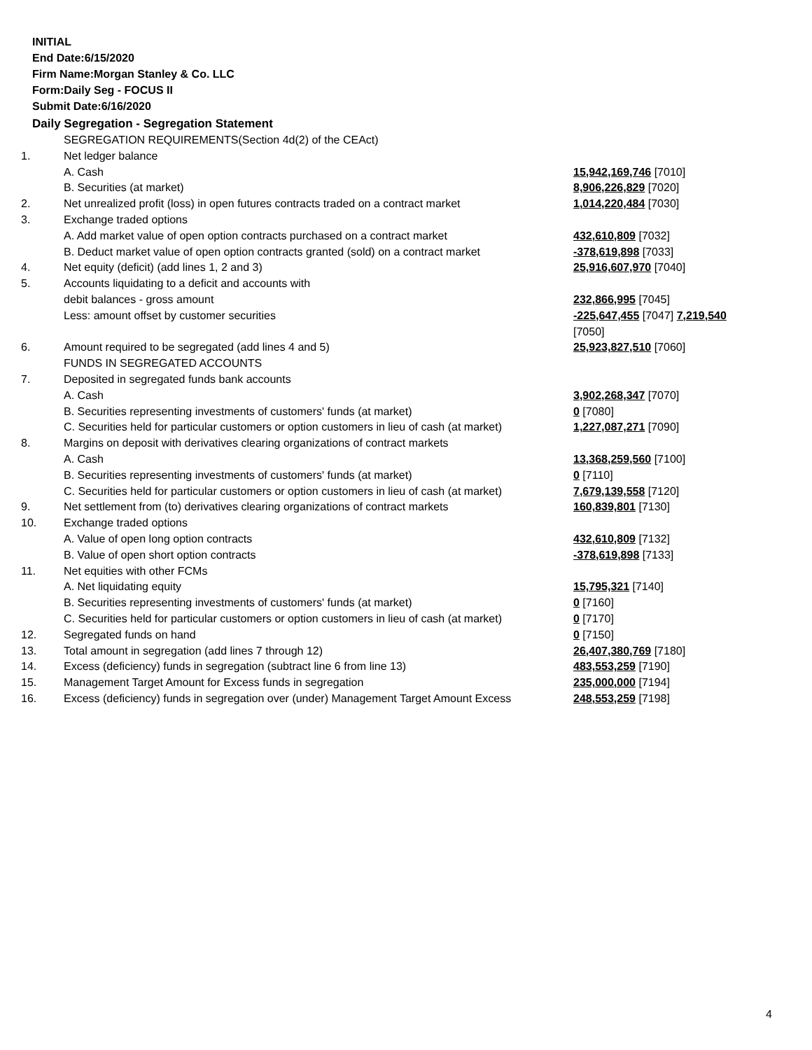INITIAL
End Date:6/15/2020
Firm Name:Morgan Stanley & Co. LLC
Form:Daily Seg - FOCUS II
Submit Date:6/16/2020
Daily Segregation - Segregation Statement
| | SEGREGATION REQUIREMENTS(Section 4d(2) of the CEAct) | |
| 1. | Net ledger balance | |
| | A. Cash | 15,942,169,746 [7010] |
| | B. Securities (at market) | 8,906,226,829 [7020] |
| 2. | Net unrealized profit (loss) in open futures contracts traded on a contract market | 1,014,220,484 [7030] |
| 3. | Exchange traded options | |
| | A. Add market value of open option contracts purchased on a contract market | 432,610,809 [7032] |
| | B. Deduct market value of open option contracts granted (sold) on a contract market | -378,619,898 [7033] |
| 4. | Net equity (deficit) (add lines 1, 2 and 3) | 25,916,607,970 [7040] |
| 5. | Accounts liquidating to a deficit and accounts with | |
| | debit balances - gross amount | 232,866,995 [7045] |
| | Less: amount offset by customer securities | -225,647,455 [7047] 7,219,540 [7050] |
| 6. | Amount required to be segregated (add lines 4 and 5) | 25,923,827,510 [7060] |
| | FUNDS IN SEGREGATED ACCOUNTS | |
| 7. | Deposited in segregated funds bank accounts | |
| | A. Cash | 3,902,268,347 [7070] |
| | B. Securities representing investments of customers' funds (at market) | 0 [7080] |
| | C. Securities held for particular customers or option customers in lieu of cash (at market) | 1,227,087,271 [7090] |
| 8. | Margins on deposit with derivatives clearing organizations of contract markets | |
| | A. Cash | 13,368,259,560 [7100] |
| | B. Securities representing investments of customers' funds (at market) | 0 [7110] |
| | C. Securities held for particular customers or option customers in lieu of cash (at market) | 7,679,139,558 [7120] |
| 9. | Net settlement from (to) derivatives clearing organizations of contract markets | 160,839,801 [7130] |
| 10. | Exchange traded options | |
| | A. Value of open long option contracts | 432,610,809 [7132] |
| | B. Value of open short option contracts | -378,619,898 [7133] |
| 11. | Net equities with other FCMs | |
| | A. Net liquidating equity | 15,795,321 [7140] |
| | B. Securities representing investments of customers' funds (at market) | 0 [7160] |
| | C. Securities held for particular customers or option customers in lieu of cash (at market) | 0 [7170] |
| 12. | Segregated funds on hand | 0 [7150] |
| 13. | Total amount in segregation (add lines 7 through 12) | 26,407,380,769 [7180] |
| 14. | Excess (deficiency) funds in segregation (subtract line 6 from line 13) | 483,553,259 [7190] |
| 15. | Management Target Amount for Excess funds in segregation | 235,000,000 [7194] |
| 16. | Excess (deficiency) funds in segregation over (under) Management Target Amount Excess | 248,553,259 [7198] |
4